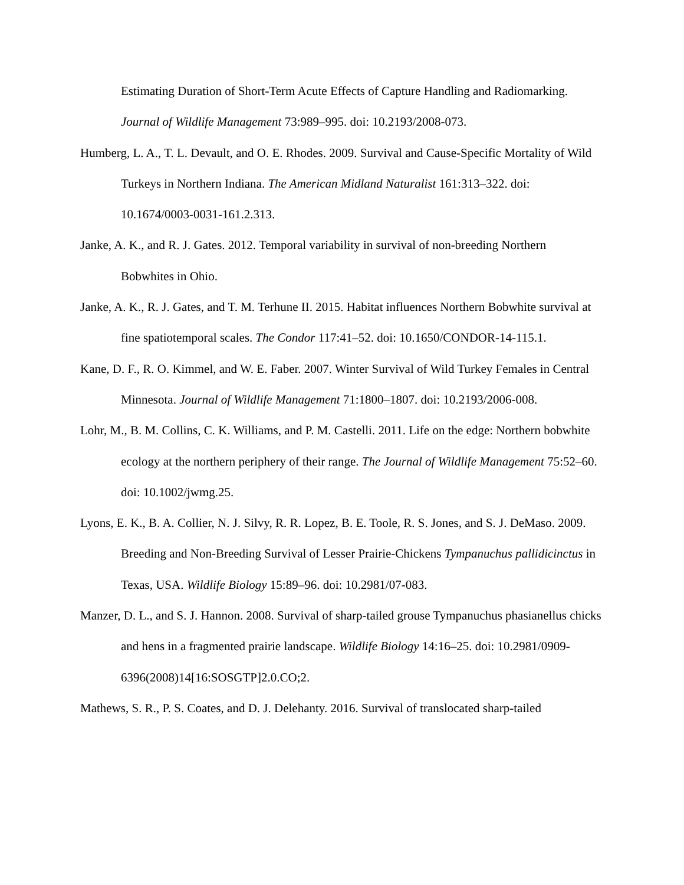Estimating Duration of Short-Term Acute Effects of Capture Handling and Radiomarking. Journal of Wildlife Management 73:989–995. doi: 10.2193/2008-073.
Humberg, L. A., T. L. Devault, and O. E. Rhodes. 2009. Survival and Cause-Specific Mortality of Wild Turkeys in Northern Indiana. The American Midland Naturalist 161:313–322. doi: 10.1674/0003-0031-161.2.313.
Janke, A. K., and R. J. Gates. 2012. Temporal variability in survival of non-breeding Northern Bobwhites in Ohio.
Janke, A. K., R. J. Gates, and T. M. Terhune II. 2015. Habitat influences Northern Bobwhite survival at fine spatiotemporal scales. The Condor 117:41–52. doi: 10.1650/CONDOR-14-115.1.
Kane, D. F., R. O. Kimmel, and W. E. Faber. 2007. Winter Survival of Wild Turkey Females in Central Minnesota. Journal of Wildlife Management 71:1800–1807. doi: 10.2193/2006-008.
Lohr, M., B. M. Collins, C. K. Williams, and P. M. Castelli. 2011. Life on the edge: Northern bobwhite ecology at the northern periphery of their range. The Journal of Wildlife Management 75:52–60. doi: 10.1002/jwmg.25.
Lyons, E. K., B. A. Collier, N. J. Silvy, R. R. Lopez, B. E. Toole, R. S. Jones, and S. J. DeMaso. 2009. Breeding and Non-Breeding Survival of Lesser Prairie-Chickens Tympanuchus pallidicinctus in Texas, USA. Wildlife Biology 15:89–96. doi: 10.2981/07-083.
Manzer, D. L., and S. J. Hannon. 2008. Survival of sharp-tailed grouse Tympanuchus phasianellus chicks and hens in a fragmented prairie landscape. Wildlife Biology 14:16–25. doi: 10.2981/0909-6396(2008)14[16:SOSGTP]2.0.CO;2.
Mathews, S. R., P. S. Coates, and D. J. Delehanty. 2016. Survival of translocated sharp-tailed